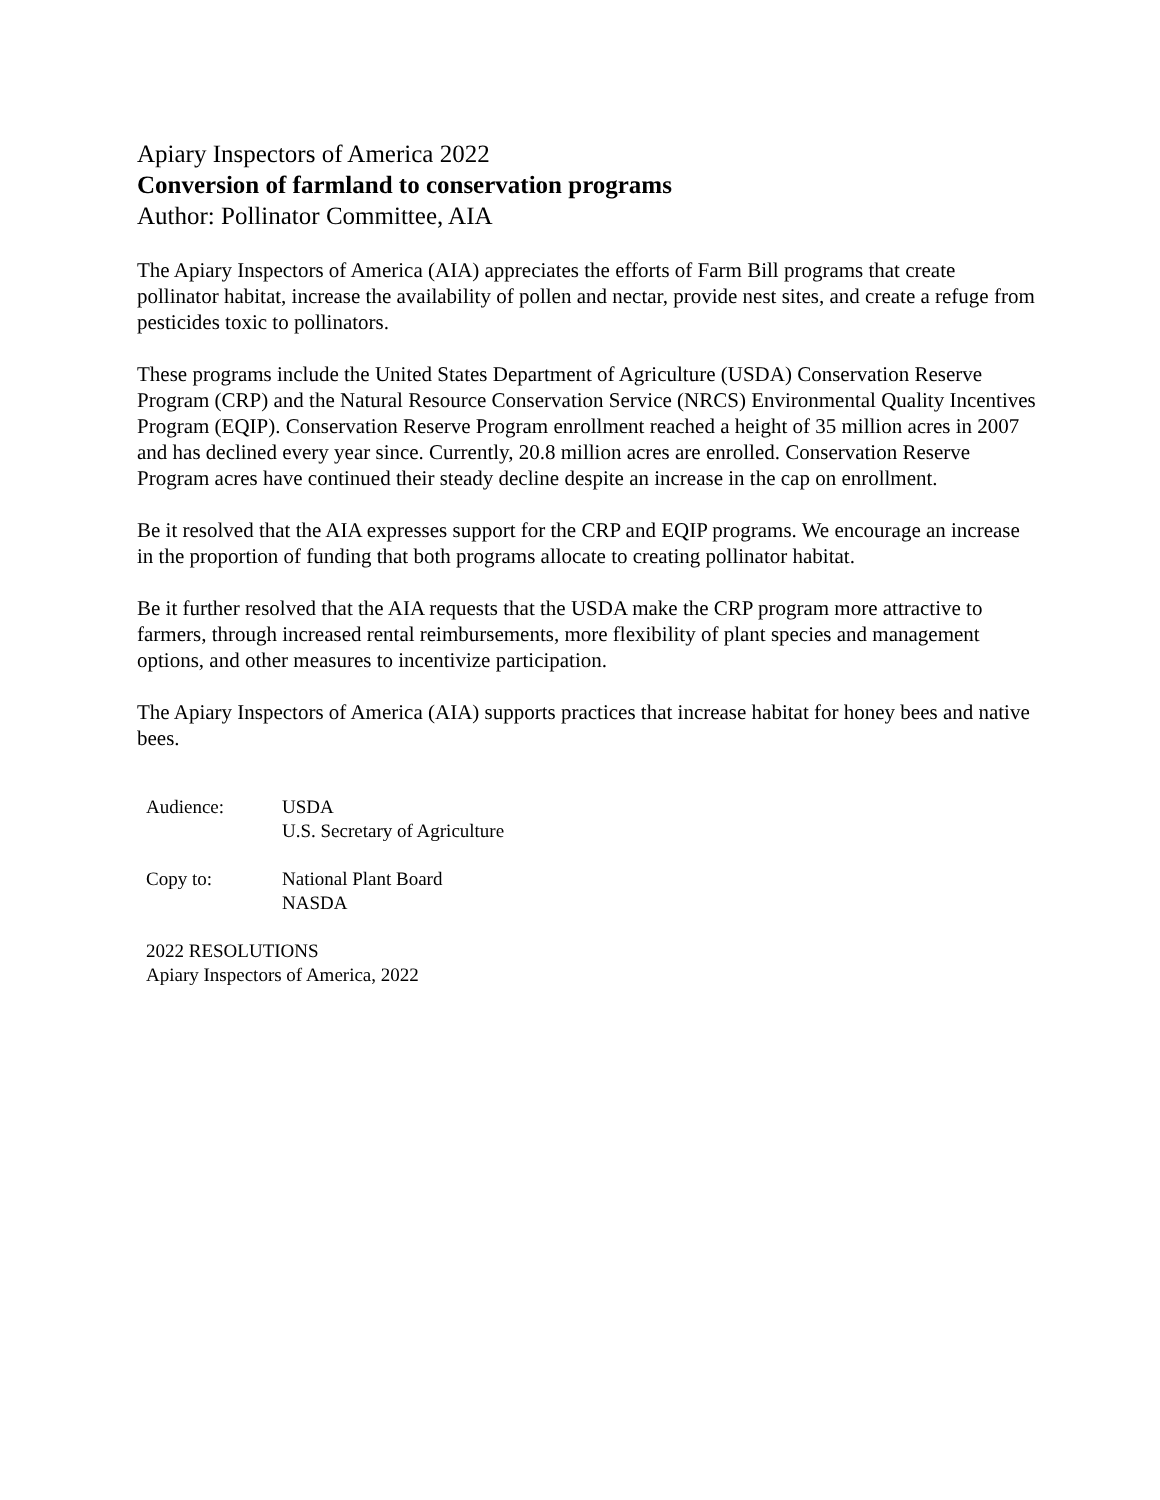Apiary Inspectors of America 2022
Conversion of farmland to conservation programs
Author: Pollinator Committee, AIA
The Apiary Inspectors of America (AIA) appreciates the efforts of Farm Bill programs that create pollinator habitat, increase the availability of pollen and nectar, provide nest sites, and create a refuge from pesticides toxic to pollinators.
These programs include the United States Department of Agriculture (USDA) Conservation Reserve Program (CRP) and the Natural Resource Conservation Service (NRCS) Environmental Quality Incentives Program (EQIP). Conservation Reserve Program enrollment reached a height of 35 million acres in 2007 and has declined every year since. Currently, 20.8 million acres are enrolled. Conservation Reserve Program acres have continued their steady decline despite an increase in the cap on enrollment.
Be it resolved that the AIA expresses support for the CRP and EQIP programs. We encourage an increase in the proportion of funding that both programs allocate to creating pollinator habitat.
Be it further resolved that the AIA requests that the USDA make the CRP program more attractive to farmers, through increased rental reimbursements, more flexibility of plant species and management options, and other measures to incentivize participation.
The Apiary Inspectors of America (AIA) supports practices that increase habitat for honey bees and native bees.
Audience: USDA
U.S. Secretary of Agriculture
Copy to: National Plant Board
NASDA
2022 RESOLUTIONS
Apiary Inspectors of America, 2022